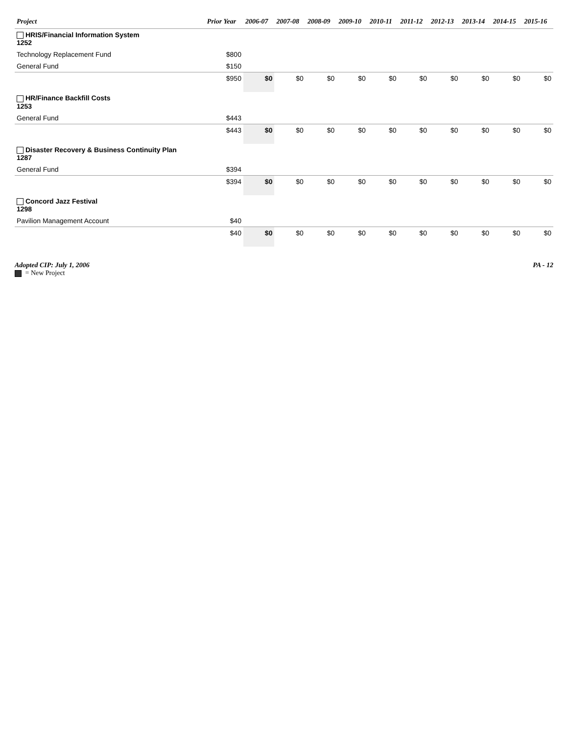| Project | Prior Year | 2006-07 | 2007-08 | 2008-09 | 2009-10 | 2010-11 | 2011-12 | 2012-13 | 2013-14 | 2014-15 | 2015-16 |
| --- | --- | --- | --- | --- | --- | --- | --- | --- | --- | --- | --- |
| HRIS/Financial Information System 1252 | | | | | | | | | | | |
| Technology Replacement Fund | $800 | | | | | | | | | | |
| General Fund | $150 | | | | | | | | | | |
| | $950 | $0 | $0 | $0 | $0 | $0 | $0 | $0 | $0 | $0 | $0 |
| HR/Finance Backfill Costs 1253 | | | | | | | | | | | |
| General Fund | $443 | | | | | | | | | | |
| | $443 | $0 | $0 | $0 | $0 | $0 | $0 | $0 | $0 | $0 | $0 |
| Disaster Recovery & Business Continuity Plan 1287 | | | | | | | | | | | |
| General Fund | $394 | | | | | | | | | | |
| | $394 | $0 | $0 | $0 | $0 | $0 | $0 | $0 | $0 | $0 | $0 |
| Concord Jazz Festival 1298 | | | | | | | | | | | |
| Pavilion Management Account | $40 | | | | | | | | | | |
| | $40 | $0 | $0 | $0 | $0 | $0 | $0 | $0 | $0 | $0 | $0 |
Adopted CIP: July 1, 2006
= New Project
PA - 12